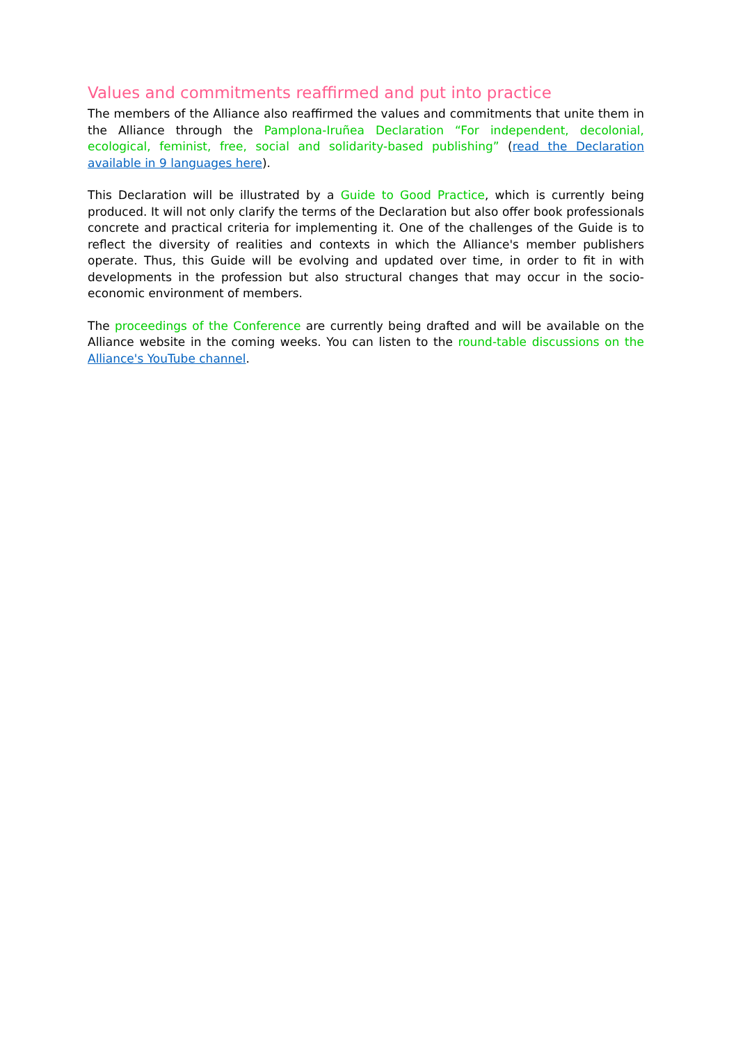Values and commitments reaffirmed and put into practice
The members of the Alliance also reaffirmed the values and commitments that unite them in the Alliance through the Pamplona-Iruñea Declaration “For independent, decolonial, ecological, feminist, free, social and solidarity-based publishing” (read the Declaration available in 9 languages here).
This Declaration will be illustrated by a Guide to Good Practice, which is currently being produced. It will not only clarify the terms of the Declaration but also offer book professionals concrete and practical criteria for implementing it. One of the challenges of the Guide is to reflect the diversity of realities and contexts in which the Alliance's member publishers operate. Thus, this Guide will be evolving and updated over time, in order to fit in with developments in the profession but also structural changes that may occur in the socio-economic environment of members.
The proceedings of the Conference are currently being drafted and will be available on the Alliance website in the coming weeks. You can listen to the round-table discussions on the Alliance's YouTube channel.